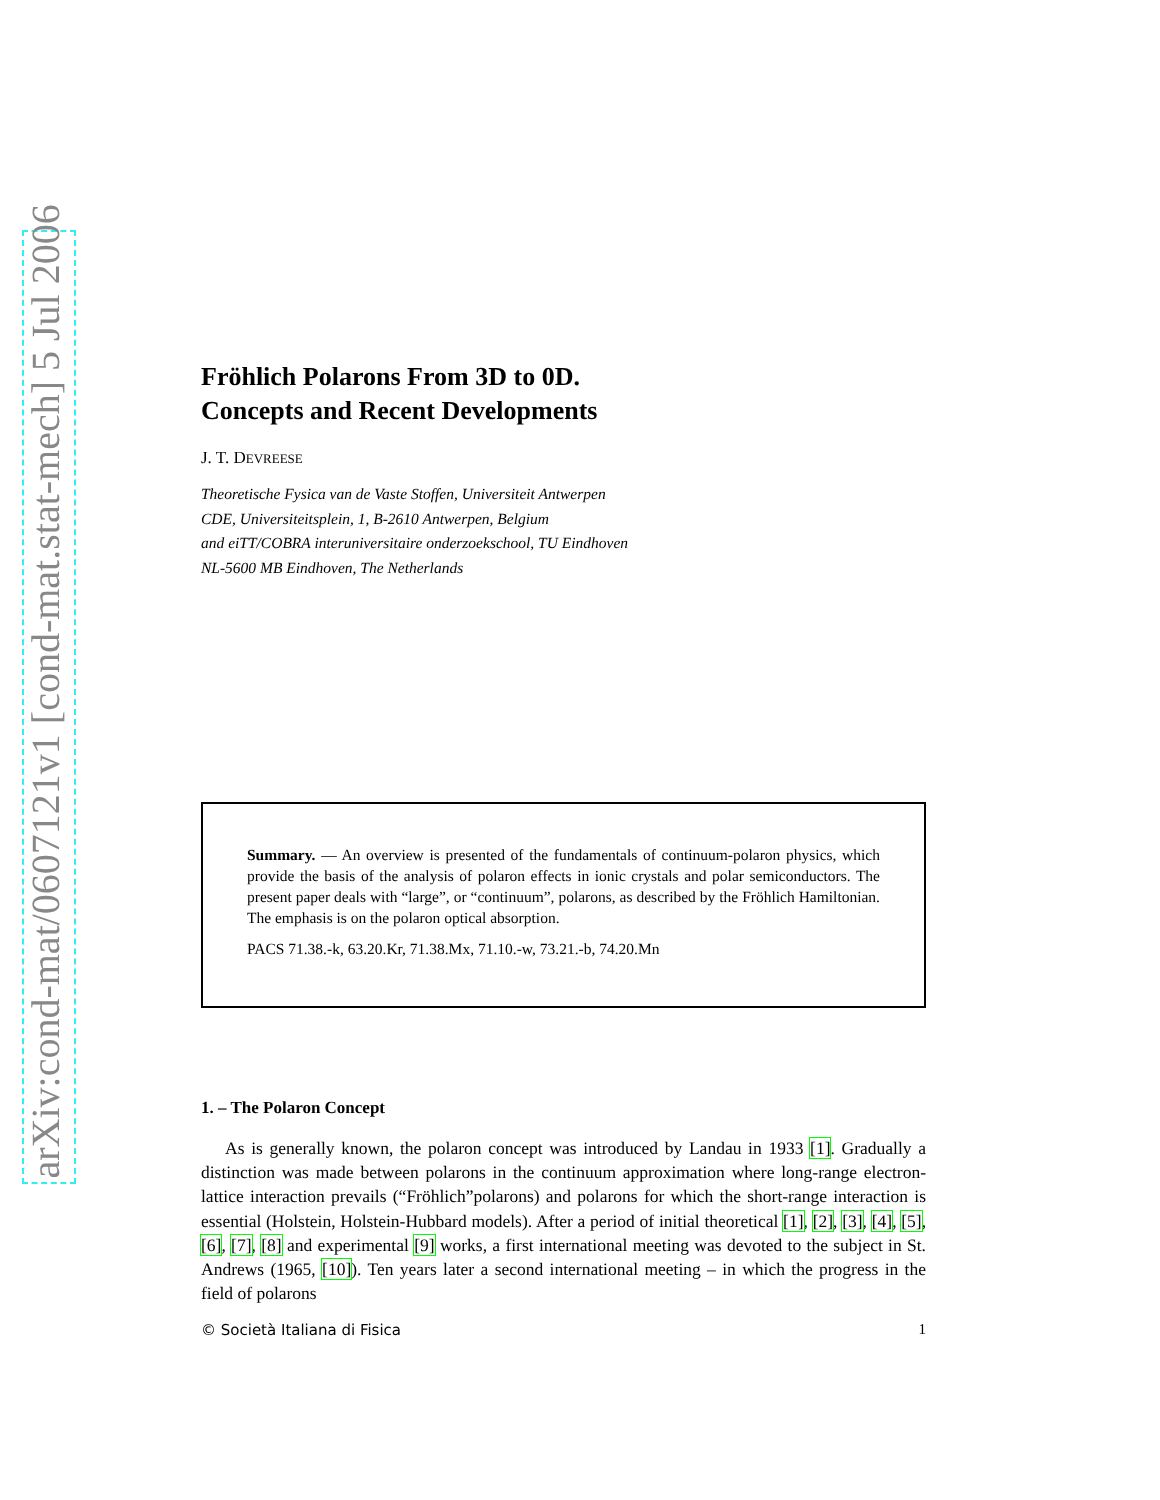arXiv:cond-mat/0607121v1 [cond-mat.stat-mech] 5 Jul 2006
Fröhlich Polarons From 3D to 0D.
Concepts and Recent Developments
J. T. DEVREESE
Theoretische Fysica van de Vaste Stoffen, Universiteit Antwerpen
CDE, Universiteitsplein, 1, B-2610 Antwerpen, Belgium
and eiTT/COBRA interuniversitaire onderzoekschool, TU Eindhoven
NL-5600 MB Eindhoven, The Netherlands
Summary. — An overview is presented of the fundamentals of continuum-polaron physics, which provide the basis of the analysis of polaron effects in ionic crystals and polar semiconductors. The present paper deals with “large”, or “continuum”, polarons, as described by the Fröhlich Hamiltonian. The emphasis is on the polaron optical absorption.
PACS 71.38.-k, 63.20.Kr, 71.38.Mx, 71.10.-w, 73.21.-b, 74.20.Mn
1. – The Polaron Concept
As is generally known, the polaron concept was introduced by Landau in 1933 [1]. Gradually a distinction was made between polarons in the continuum approximation where long-range electron-lattice interaction prevails (“Fröhlich”polarons) and polarons for which the short-range interaction is essential (Holstein, Holstein-Hubbard models). After a period of initial theoretical [1], [2], [3], [4], [5], [6], [7], [8] and experimental [9] works, a first international meeting was devoted to the subject in St. Andrews (1965, [10]). Ten years later a second international meeting – in which the progress in the field of polarons
© Società Italiana di Fisica 1